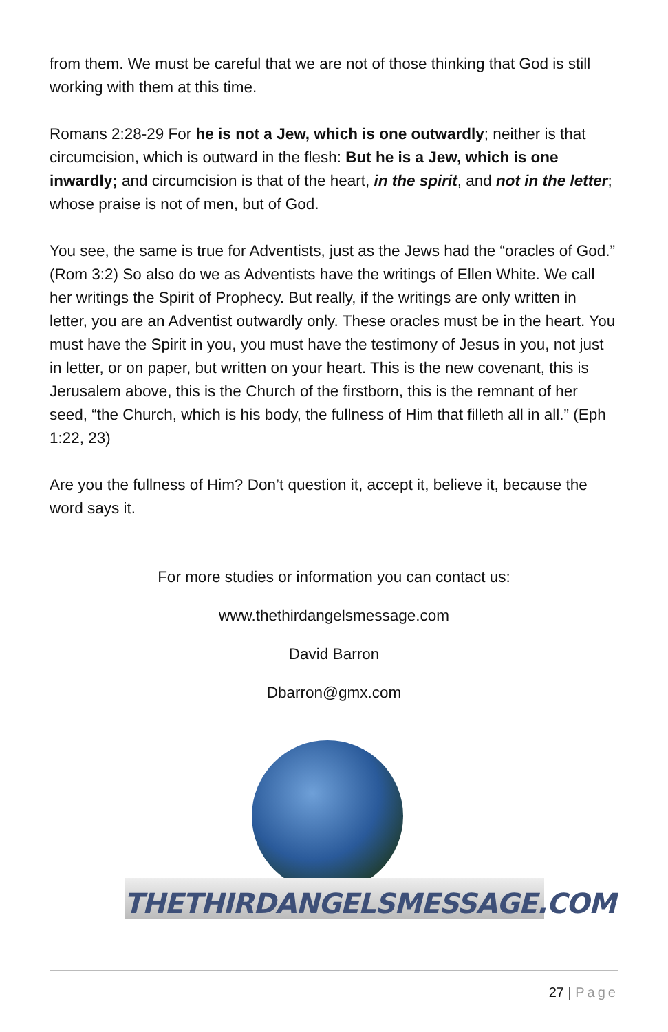from them. We must be careful that we are not of those thinking that God is still working with them at this time.
Romans 2:28-29 For he is not a Jew, which is one outwardly; neither is that circumcision, which is outward in the flesh: But he is a Jew, which is one inwardly; and circumcision is that of the heart, in the spirit, and not in the letter; whose praise is not of men, but of God.
You see, the same is true for Adventists, just as the Jews had the “oracles of God.” (Rom 3:2) So also do we as Adventists have the writings of Ellen White. We call her writings the Spirit of Prophecy. But really, if the writings are only written in letter, you are an Adventist outwardly only. These oracles must be in the heart. You must have the Spirit in you, you must have the testimony of Jesus in you, not just in letter, or on paper, but written on your heart. This is the new covenant, this is Jerusalem above, this is the Church of the firstborn, this is the remnant of her seed, “the Church, which is his body, the fullness of Him that filleth all in all.” (Eph 1:22, 23)
Are you the fullness of Him? Don’t question it, accept it, believe it, because the word says it.
For more studies or information you can contact us:
www.thethirdangelsmessage.com
David Barron
Dbarron@gmx.com
THETHIRDANGELSMESSAGE.COM
27 | Page